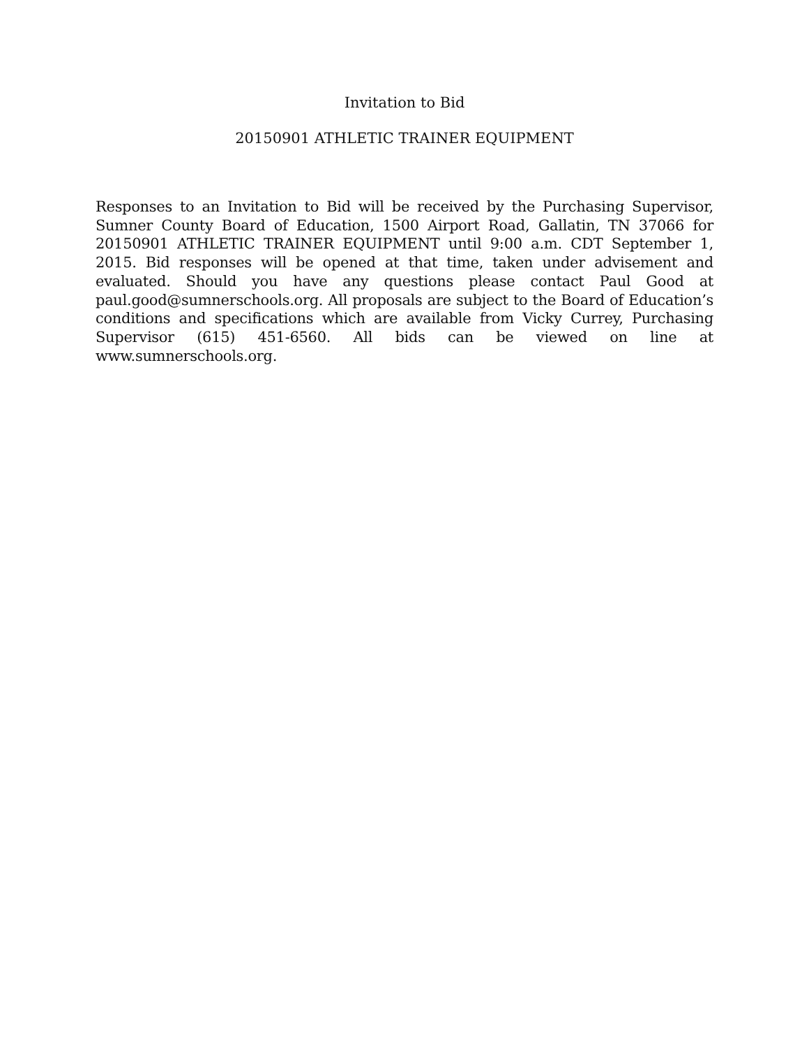Invitation to Bid
20150901 ATHLETIC TRAINER EQUIPMENT
Responses to an Invitation to Bid will be received by the Purchasing Supervisor, Sumner County Board of Education, 1500 Airport Road, Gallatin, TN 37066 for 20150901 ATHLETIC TRAINER EQUIPMENT until 9:00 a.m. CDT September 1, 2015. Bid responses will be opened at that time, taken under advisement and evaluated. Should you have any questions please contact Paul Good at paul.good@sumnerschools.org. All proposals are subject to the Board of Education’s conditions and specifications which are available from Vicky Currey, Purchasing Supervisor (615) 451-6560. All bids can be viewed on line at www.sumnerschools.org.